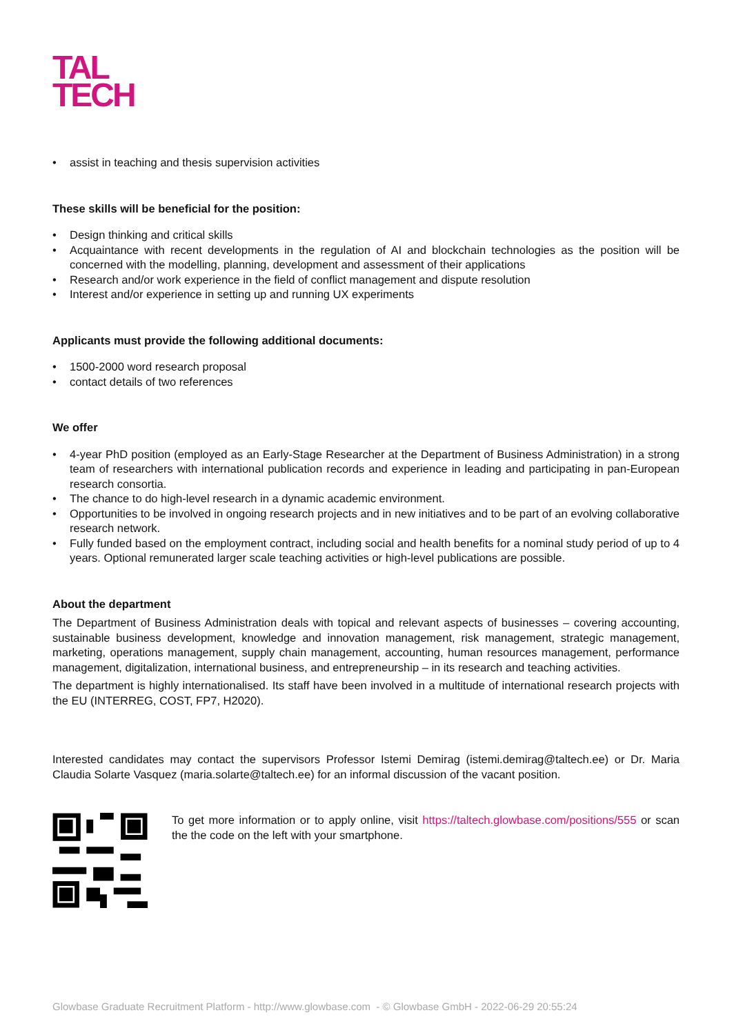TAL
TECH
• assist in teaching and thesis supervision activities
These skills will be beneficial for the position:
• Design thinking and critical skills
• Acquaintance with recent developments in the regulation of AI and blockchain technologies as the position will be concerned with the modelling, planning, development and assessment of their applications
• Research and/or work experience in the field of conflict management and dispute resolution
• Interest and/or experience in setting up and running UX experiments
Applicants must provide the following additional documents:
• 1500-2000 word research proposal
• contact details of two references
We offer
• 4-year PhD position (employed as an Early-Stage Researcher at the Department of Business Administration) in a strong team of researchers with international publication records and experience in leading and participating in pan-European research consortia.
• The chance to do high-level research in a dynamic academic environment.
• Opportunities to be involved in ongoing research projects and in new initiatives and to be part of an evolving collaborative research network.
• Fully funded based on the employment contract, including social and health benefits for a nominal study period of up to 4 years. Optional remunerated larger scale teaching activities or high-level publications are possible.
About the department
The Department of Business Administration deals with topical and relevant aspects of businesses – covering accounting, sustainable business development, knowledge and innovation management, risk management, strategic management, marketing, operations management, supply chain management, accounting, human resources management, performance management, digitalization, international business, and entrepreneurship – in its research and teaching activities.
The department is highly internationalised. Its staff have been involved in a multitude of international research projects with the EU (INTERREG, COST, FP7, H2020).
Interested candidates may contact the supervisors Professor Istemi Demirag (istemi.demirag@taltech.ee) or Dr. Maria Claudia Solarte Vasquez (maria.solarte@taltech.ee) for an informal discussion of the vacant position.
To get more information or to apply online, visit https://taltech.glowbase.com/positions/555 or scan the the code on the left with your smartphone.
Glowbase Graduate Recruitment Platform - http://www.glowbase.com - © Glowbase GmbH - 2022-06-29 20:55:24